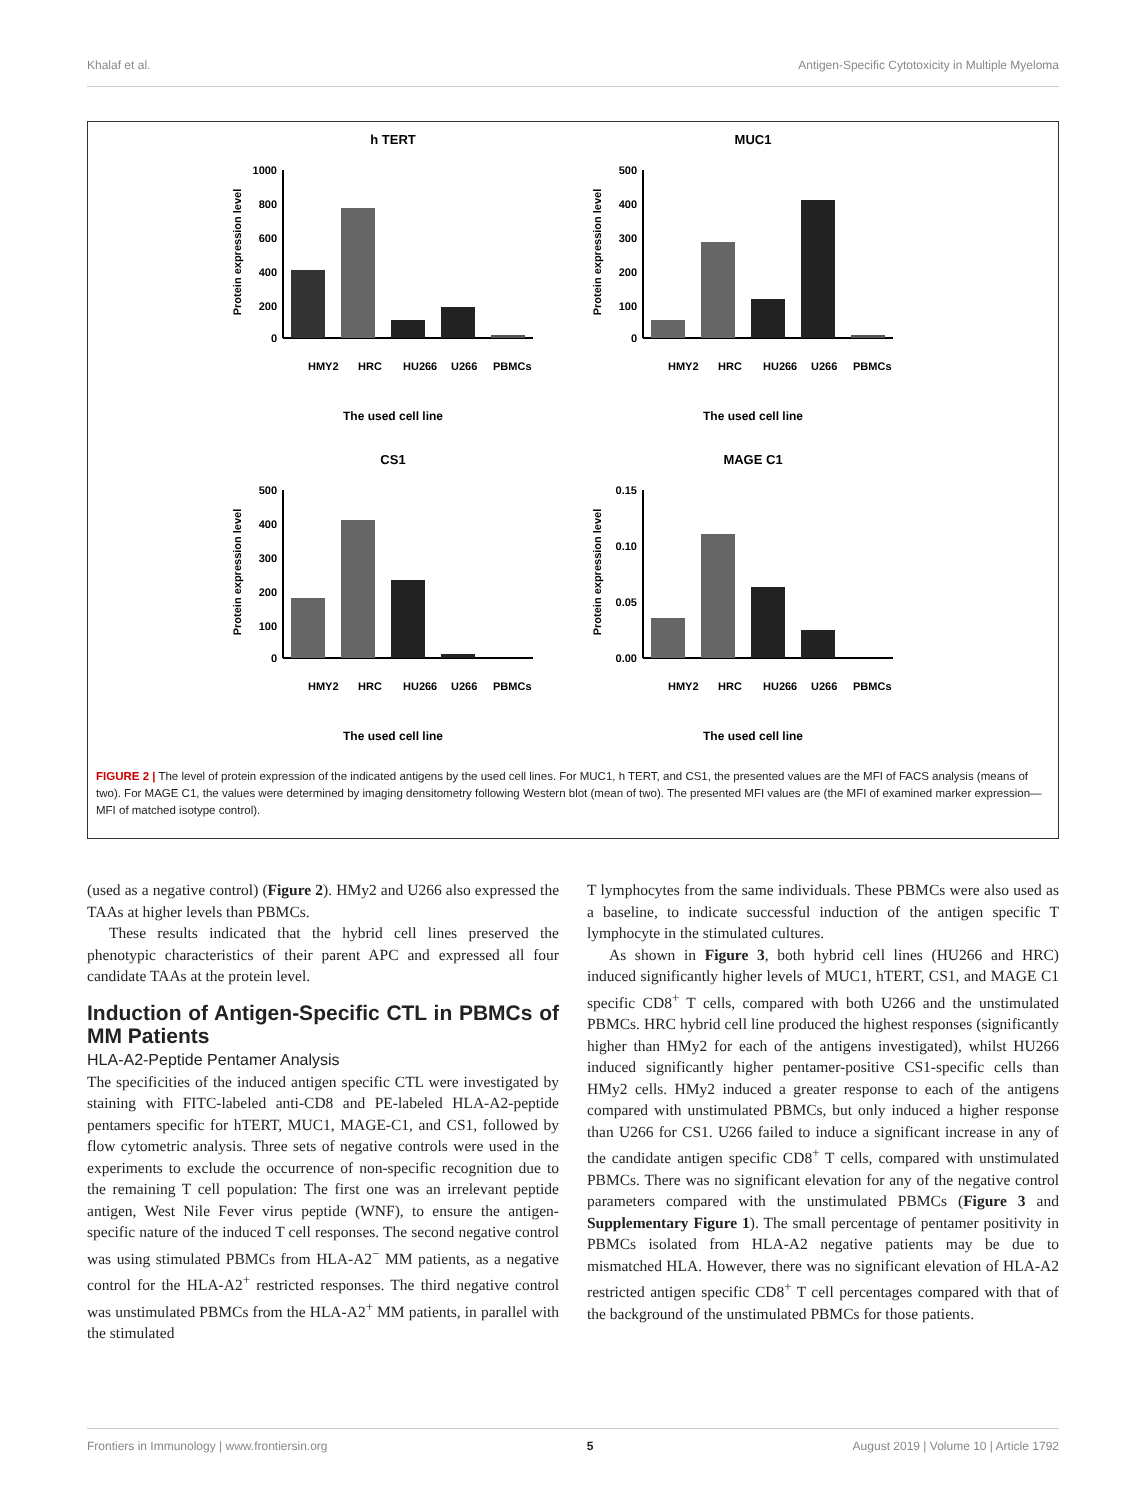Khalaf et al. Antigen-Specific Cytotoxicity in Multiple Myeloma
h TERT
1000
800
600
400
200
0
Protein expression level
HMY2
HRC
HU266
U266
PBMCs
The used cell line
MUC1
500
400
300
200
100
0
Protein expression level
HMY2
HRC
HU266
U266
PBMCs
The used cell line
CS1
500
400
300
200
100
0
Protein expression level
HMY2
HRC
HU266
U266
PBMCs
The used cell line
MAGE C1
0.15
0.10
0.05
0.00
Protein expression level
HMY2
HRC
HU266
U266
PBMCs
The used cell line
FIGURE 2 | The level of protein expression of the indicated antigens by the used cell lines. For MUC1, h TERT, and CS1, the presented values are the MFI of FACS analysis (means of two). For MAGE C1, the values were determined by imaging densitometry following Western blot (mean of two). The presented MFI values are (the MFI of examined marker expression—MFI of matched isotype control).
(used as a negative control) (Figure 2). HMy2 and U266 also expressed the TAAs at higher levels than PBMCs.
These results indicated that the hybrid cell lines preserved the phenotypic characteristics of their parent APC and expressed all four candidate TAAs at the protein level.
Induction of Antigen-Specific CTL in PBMCs of MM Patients
HLA-A2-Peptide Pentamer Analysis
The specificities of the induced antigen specific CTL were investigated by staining with FITC-labeled anti-CD8 and PE-labeled HLA-A2-peptide pentamers specific for hTERT, MUC1, MAGE-C1, and CS1, followed by flow cytometric analysis. Three sets of negative controls were used in the experiments to exclude the occurrence of non-specific recognition due to the remaining T cell population: The first one was an irrelevant peptide antigen, West Nile Fever virus peptide (WNF), to ensure the antigen-specific nature of the induced T cell responses. The second negative control was using stimulated PBMCs from HLA-A2<sup>−</sup> MM patients, as a negative control for the HLA-A2<sup>+</sup> restricted responses. The third negative control was unstimulated PBMCs from the HLA-A2<sup>+</sup> MM patients, in parallel with the stimulated
T lymphocytes from the same individuals. These PBMCs were also used as a baseline, to indicate successful induction of the antigen specific T lymphocyte in the stimulated cultures.
As shown in Figure 3, both hybrid cell lines (HU266 and HRC) induced significantly higher levels of MUC1, hTERT, CS1, and MAGE C1 specific CD8<sup>+</sup> T cells, compared with both U266 and the unstimulated PBMCs. HRC hybrid cell line produced the highest responses (significantly higher than HMy2 for each of the antigens investigated), whilst HU266 induced significantly higher pentamer-positive CS1-specific cells than HMy2 cells. HMy2 induced a greater response to each of the antigens compared with unstimulated PBMCs, but only induced a higher response than U266 for CS1. U266 failed to induce a significant increase in any of the candidate antigen specific CD8<sup>+</sup> T cells, compared with unstimulated PBMCs. There was no significant elevation for any of the negative control parameters compared with the unstimulated PBMCs (Figure 3 and Supplementary Figure 1). The small percentage of pentamer positivity in PBMCs isolated from HLA-A2 negative patients may be due to mismatched HLA. However, there was no significant elevation of HLA-A2 restricted antigen specific CD8<sup>+</sup> T cell percentages compared with that of the background of the unstimulated PBMCs for those patients.
Frontiers in Immunology | www.frontiersin.org 5 August 2019 | Volume 10 | Article 1792